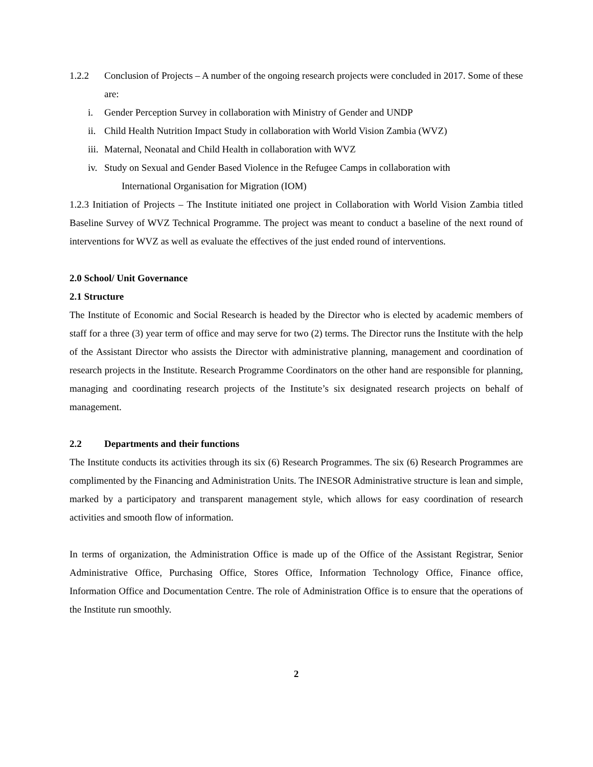1.2.2 Conclusion of Projects – A number of the ongoing research projects were concluded in 2017. Some of these are:
i. Gender Perception Survey in collaboration with Ministry of Gender and UNDP
ii. Child Health Nutrition Impact Study in collaboration with World Vision Zambia (WVZ)
iii. Maternal, Neonatal and Child Health in collaboration with WVZ
iv.
Study on Sexual and Gender Based Violence in the Refugee Camps in collaboration with
International Organisation for Migration (IOM)
1.2.3 Initiation of Projects – The Institute initiated one project in Collaboration with World Vision Zambia titled Baseline Survey of WVZ Technical Programme. The project was meant to conduct a baseline of the next round of interventions for WVZ as well as evaluate the effectives of the just ended round of interventions.
2.0 School/ Unit Governance
2.1 Structure
The Institute of Economic and Social Research is headed by the Director who is elected by academic members of staff for a three (3) year term of office and may serve for two (2) terms. The Director runs the Institute with the help of the Assistant Director who assists the Director with administrative planning, management and coordination of research projects in the Institute. Research Programme Coordinators on the other hand are responsible for planning, managing and coordinating research projects of the Institute’s six designated research projects on behalf of management.
2.2 Departments and their functions
The Institute conducts its activities through its six (6) Research Programmes. The six (6) Research Programmes are complimented by the Financing and Administration Units. The INESOR Administrative structure is lean and simple, marked by a participatory and transparent management style, which allows for easy coordination of research activities and smooth flow of information.
In terms of organization, the Administration Office is made up of the Office of the Assistant Registrar, Senior Administrative Office, Purchasing Office, Stores Office, Information Technology Office, Finance office, Information Office and Documentation Centre. The role of Administration Office is to ensure that the operations of the Institute run smoothly.
2